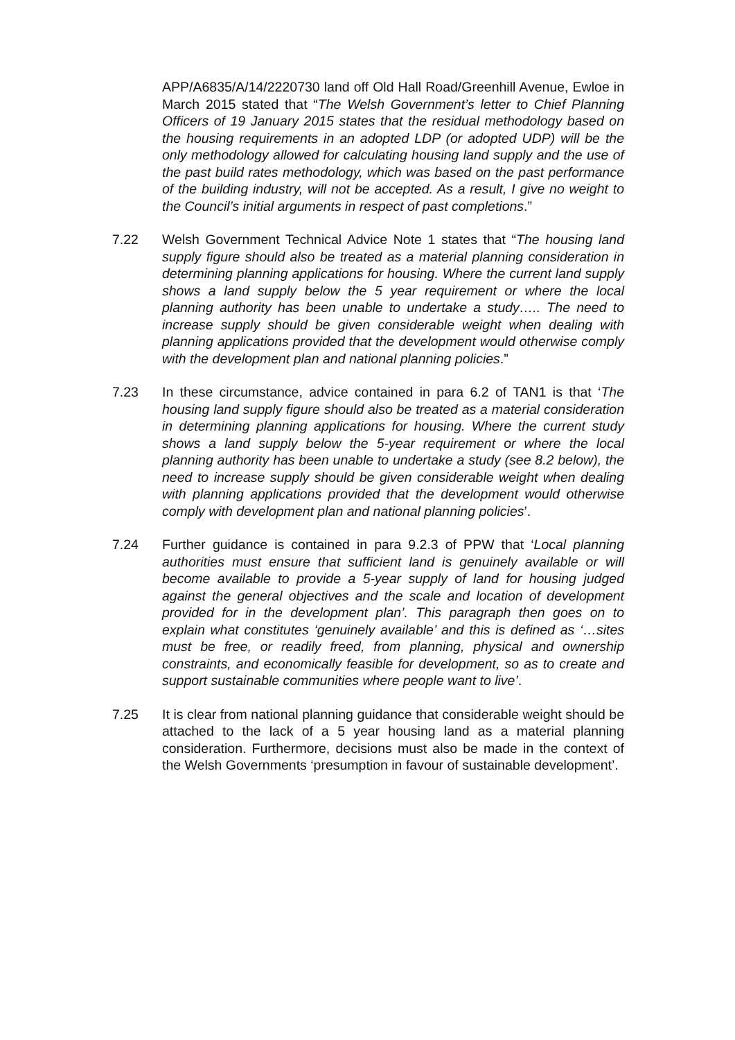APP/A6835/A/14/2220730 land off Old Hall Road/Greenhill Avenue, Ewloe in March 2015 stated that “The Welsh Government’s letter to Chief Planning Officers of 19 January 2015 states that the residual methodology based on the housing requirements in an adopted LDP (or adopted UDP) will be the only methodology allowed for calculating housing land supply and the use of the past build rates methodology, which was based on the past performance of the building industry, will not be accepted. As a result, I give no weight to the Council’s initial arguments in respect of past completions.”
7.22 Welsh Government Technical Advice Note 1 states that “The housing land supply figure should also be treated as a material planning consideration in determining planning applications for housing. Where the current land supply shows a land supply below the 5 year requirement or where the local planning authority has been unable to undertake a study….. The need to increase supply should be given considerable weight when dealing with planning applications provided that the development would otherwise comply with the development plan and national planning policies.”
7.23 In these circumstance, advice contained in para 6.2 of TAN1 is that ‘The housing land supply figure should also be treated as a material consideration in determining planning applications for housing. Where the current study shows a land supply below the 5-year requirement or where the local planning authority has been unable to undertake a study (see 8.2 below), the need to increase supply should be given considerable weight when dealing with planning applications provided that the development would otherwise comply with development plan and national planning policies’.
7.24 Further guidance is contained in para 9.2.3 of PPW that ‘Local planning authorities must ensure that sufficient land is genuinely available or will become available to provide a 5-year supply of land for housing judged against the general objectives and the scale and location of development provided for in the development plan’. This paragraph then goes on to explain what constitutes ‘genuinely available’ and this is defined as ‘…sites must be free, or readily freed, from planning, physical and ownership constraints, and economically feasible for development, so as to create and support sustainable communities where people want to live’.
7.25 It is clear from national planning guidance that considerable weight should be attached to the lack of a 5 year housing land as a material planning consideration. Furthermore, decisions must also be made in the context of the Welsh Governments ‘presumption in favour of sustainable development’.